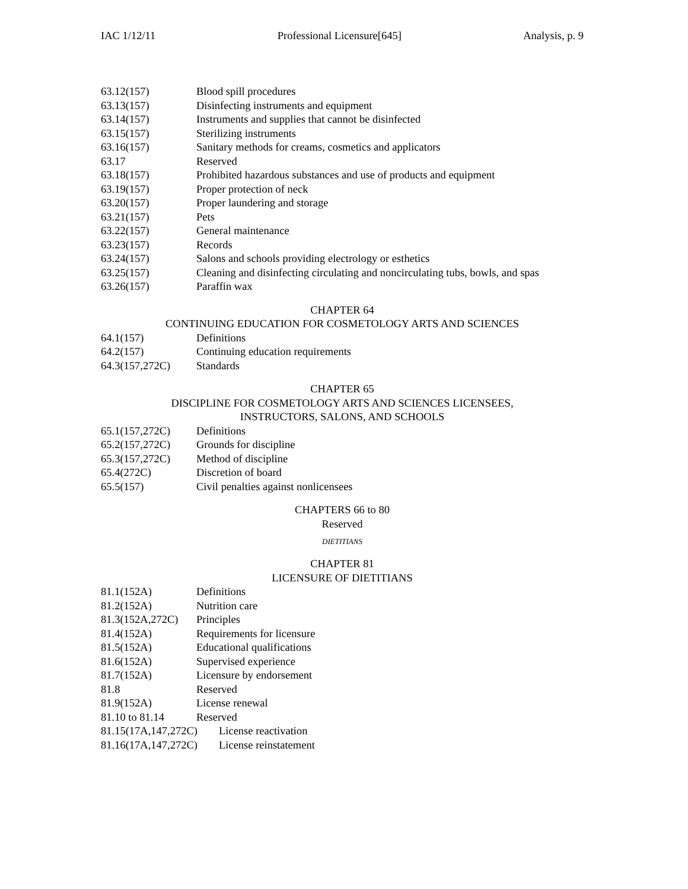IAC 1/12/11 Professional Licensure[645] Analysis, p. 9
63.12(157) Blood spill procedures
63.13(157) Disinfecting instruments and equipment
63.14(157) Instruments and supplies that cannot be disinfected
63.15(157) Sterilizing instruments
63.16(157) Sanitary methods for creams, cosmetics and applicators
63.17 Reserved
63.18(157) Prohibited hazardous substances and use of products and equipment
63.19(157) Proper protection of neck
63.20(157) Proper laundering and storage
63.21(157) Pets
63.22(157) General maintenance
63.23(157) Records
63.24(157) Salons and schools providing electrology or esthetics
63.25(157) Cleaning and disinfecting circulating and noncirculating tubs, bowls, and spas
63.26(157) Paraffin wax
CHAPTER 64
CONTINUING EDUCATION FOR COSMETOLOGY ARTS AND SCIENCES
64.1(157) Definitions
64.2(157) Continuing education requirements
64.3(157,272C) Standards
CHAPTER 65
DISCIPLINE FOR COSMETOLOGY ARTS AND SCIENCES LICENSEES,
INSTRUCTORS, SALONS, AND SCHOOLS
65.1(157,272C) Definitions
65.2(157,272C) Grounds for discipline
65.3(157,272C) Method of discipline
65.4(272C) Discretion of board
65.5(157) Civil penalties against nonlicensees
CHAPTERS 66 to 80
Reserved
DIETITIANS
CHAPTER 81
LICENSURE OF DIETITIANS
81.1(152A) Definitions
81.2(152A) Nutrition care
81.3(152A,272C) Principles
81.4(152A) Requirements for licensure
81.5(152A) Educational qualifications
81.6(152A) Supervised experience
81.7(152A) Licensure by endorsement
81.8 Reserved
81.9(152A) License renewal
81.10 to 81.14 Reserved
81.15(17A,147,272C) License reactivation
81.16(17A,147,272C) License reinstatement